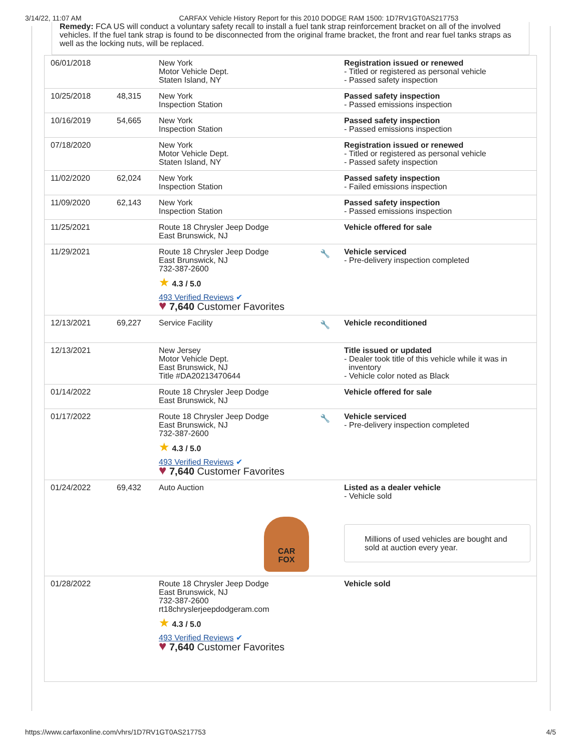3/14/22, 11:07 AM CARFAX Vehicle History Report for this 2010 DODGE RAM 1500: 1D7RV1GT0AS217753
Remedy: FCA US will conduct a voluntary safety recall to install a fuel tank strap reinforcement bracket on all of the involved vehicles. If the fuel tank strap is found to be disconnected from the original frame bracket, the front and rear fuel tanks straps as well as the locking nuts, will be replaced.
| 06/01/2018 | | New York Motor Vehicle Dept. Staten Island, NY | | Registration issued or renewed - Titled or registered as personal vehicle - Passed safety inspection |
| 10/25/2018 | 48,315 | New York Inspection Station | | Passed safety inspection - Passed emissions inspection |
| 10/16/2019 | 54,665 | New York Inspection Station | | Passed safety inspection - Passed emissions inspection |
| 07/18/2020 | | New York Motor Vehicle Dept. Staten Island, NY | | Registration issued or renewed - Titled or registered as personal vehicle - Passed safety inspection |
| 11/02/2020 | 62,024 | New York Inspection Station | | Passed safety inspection - Failed emissions inspection |
| 11/09/2020 | 62,143 | New York Inspection Station | | Passed safety inspection - Passed emissions inspection |
| 11/25/2021 | | Route 18 Chrysler Jeep Dodge East Brunswick, NJ | | Vehicle offered for sale |
| 11/29/2021 | | Route 18 Chrysler Jeep Dodge East Brunswick, NJ 732-387-2600 ★ 4.3 / 5.0 493 Verified Reviews ✔ ♥ 7,640 Customer Favorites | 🔧 | Vehicle serviced - Pre-delivery inspection completed |
| 12/13/2021 | 69,227 | Service Facility | 🔧 | Vehicle reconditioned |
| 12/13/2021 | | New Jersey Motor Vehicle Dept. East Brunswick, NJ Title #DA20213470644 | | Title issued or updated - Dealer took title of this vehicle while it was in inventory - Vehicle color noted as Black |
| 01/14/2022 | | Route 18 Chrysler Jeep Dodge East Brunswick, NJ | | Vehicle offered for sale |
| 01/17/2022 | | Route 18 Chrysler Jeep Dodge East Brunswick, NJ 732-387-2600 ★ 4.3 / 5.0 493 Verified Reviews ✔ ♥ 7,640 Customer Favorites | 🔧 | Vehicle serviced - Pre-delivery inspection completed |
| 01/24/2022 | 69,432 | Auto Auction CAR FOX | | Listed as a dealer vehicle - Vehicle sold Millions of used vehicles are bought and sold at auction every year. |
| 01/28/2022 | | Route 18 Chrysler Jeep Dodge East Brunswick, NJ 732-387-2600 rt18chryslerjeepdodgeram.com ★ 4.3 / 5.0 493 Verified Reviews ✔ ♥ 7,640 Customer Favorites | | Vehicle sold |
https://www.carfaxonline.com/vhrs/1D7RV1GT0AS217753 4/5